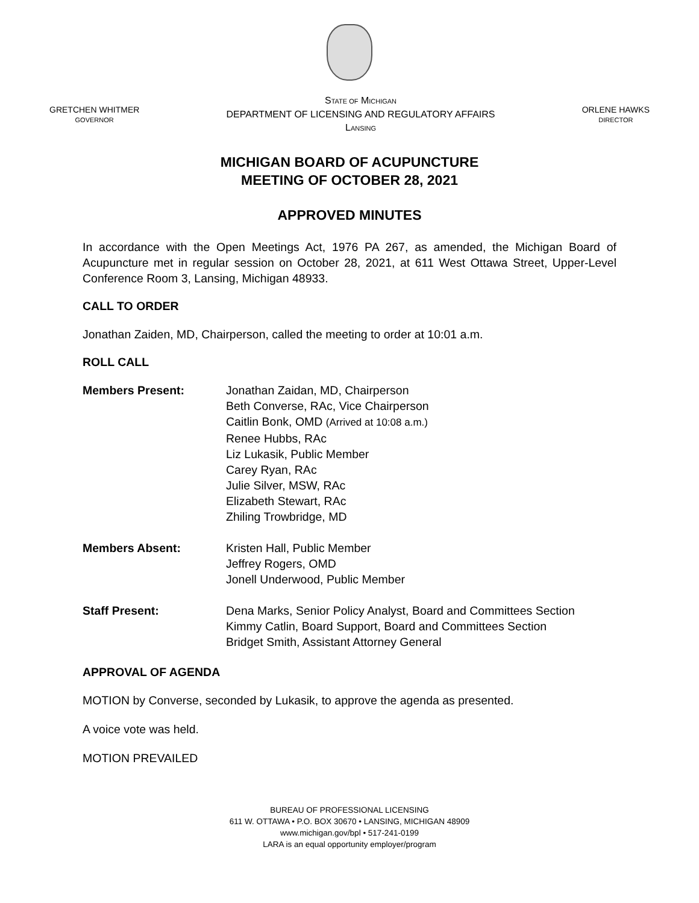GRETCHEN WHITMER
GOVERNOR
STATE OF MICHIGAN
DEPARTMENT OF LICENSING AND REGULATORY AFFAIRS
LANSING
ORLENE HAWKS
DIRECTOR
MICHIGAN BOARD OF ACUPUNCTURE
MEETING OF OCTOBER 28, 2021
APPROVED MINUTES
In accordance with the Open Meetings Act, 1976 PA 267, as amended, the Michigan Board of Acupuncture met in regular session on October 28, 2021, at 611 West Ottawa Street, Upper-Level Conference Room 3, Lansing, Michigan 48933.
CALL TO ORDER
Jonathan Zaiden, MD, Chairperson, called the meeting to order at 10:01 a.m.
ROLL CALL
Members Present: Jonathan Zaidan, MD, Chairperson
Beth Converse, RAc, Vice Chairperson
Caitlin Bonk, OMD (Arrived at 10:08 a.m.)
Renee Hubbs, RAc
Liz Lukasik, Public Member
Carey Ryan, RAc
Julie Silver, MSW, RAc
Elizabeth Stewart, RAc
Zhiling Trowbridge, MD
Members Absent: Kristen Hall, Public Member
Jeffrey Rogers, OMD
Jonell Underwood, Public Member
Staff Present: Dena Marks, Senior Policy Analyst, Board and Committees Section
Kimmy Catlin, Board Support, Board and Committees Section
Bridget Smith, Assistant Attorney General
APPROVAL OF AGENDA
MOTION by Converse, seconded by Lukasik, to approve the agenda as presented.
A voice vote was held.
MOTION PREVAILED
BUREAU OF PROFESSIONAL LICENSING
611 W. OTTAWA • P.O. BOX 30670 • LANSING, MICHIGAN 48909
www.michigan.gov/bpl • 517-241-0199
LARA is an equal opportunity employer/program